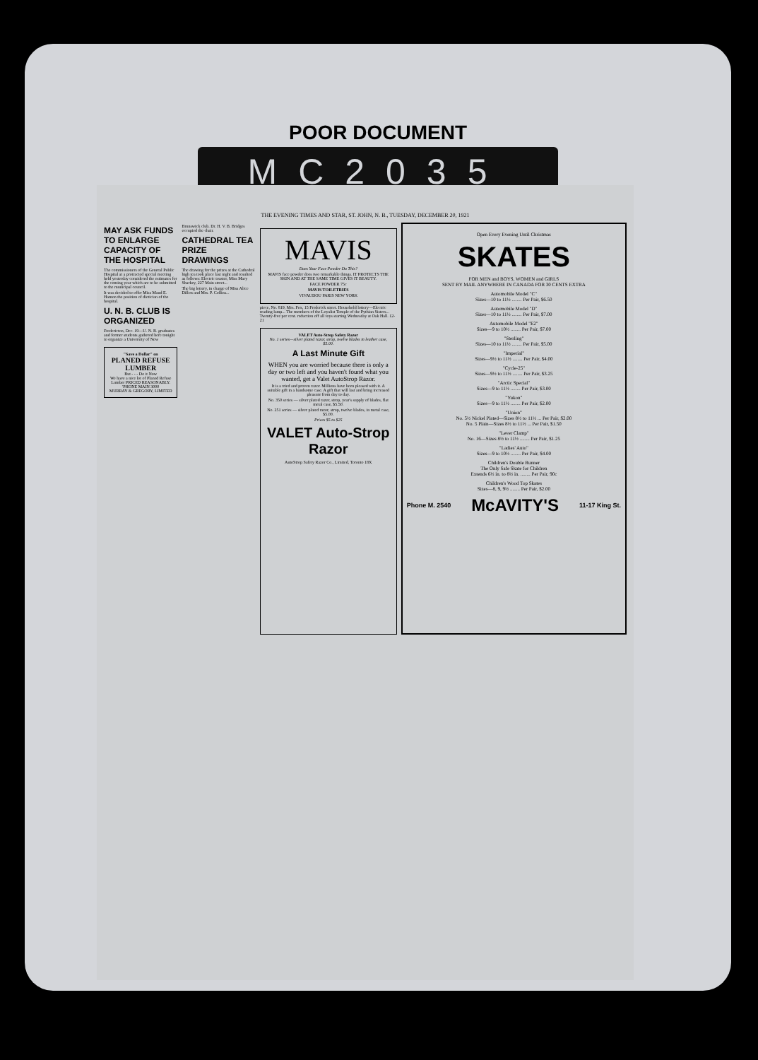POOR DOCUMENT
MC2035
THE EVENING TIMES AND STAR, ST. JOHN, N. B., TUESDAY, DECEMBER 20, 1921
MAY ASK FUNDS TO ENLARGE CAPACITY OF THE HOSPITAL
The commissioners of the General Public Hospital at a protracted special meeting held yesterday considered the estimates for the coming year which are to be submitted to the municipal council.
It was decided to offer Miss Maud E. Hamon the position of dietician of the hospital.
U. N. B. CLUB IS ORGANIZED
Fredericton, Dec. 19—U. N. B. graduates and former students gathered here tonight to organize a University of New
"Save a Dollar" on
PLANED REFUSE LUMBER
But - - - Do it Now
We have a nice lot of Planed Refuse Lumber PRICED REASONABLY.
'PHONE MAIN 3000
MURRAY & GREGORY, LIMITED
Brunswick club. Dr. H. V. B. Bridges occupied the chair.
CATHEDRAL TEA PRIZE DRAWINGS
The drawing for the prizes at the Cathedral high tea took place last night and resulted as follows: Electric toaster, Miss Mary Sharkey, 227 Main street...
The big lottery, in charge of Miss Alice Dillon and Mrs. P. Collins...
MAVIS
Does Your Face Powder Do This?
MAVIS face powder does two remarkable things. IT PROTECTS THE SKIN AND AT THE SAME TIME GIVES IT BEAUTY.
FACE POWDER 75c
MAVIS TOILETRIES
VIVAUDOU PARIS NEW YORK
piece, No. 819, Mrs. Fox, 15 Frederick street. Household lottery—Electric reading lamp... The members of the Loyalist Temple of the Pythian Sisters... Twenty-five per cent. reduction off all toys starting Wednesday at Oak Hall. 12-21
VALET Auto-Strop Safety Razor
No. 1 series—silver plated razor, strop, twelve blades in leather case, $5.00.
A Last Minute Gift
WHEN you are worried because there is only a day or two left and you haven't found what you wanted, get a Valet AutoStrop Razor.
It is a tried and proven razor. Millions have been pleased with it. A suitable gift in a handsome case. A gift that will last and bring increased pleasure from day to day.
No. 350 series — silver plated razor, strop, year's supply of blades, flat metal case, $5.50.
No. 251 series — silver plated razor, strop, twelve blades, in metal case, $5.00.
Prices $5 to $25
VALET Auto-Strop Razor
AutoStrop Safety Razor Co., Limited, Toronto 18X
Open Every Evening Until Christmas
SKATES
FOR MEN and BOYS, WOMEN and GIRLS
SENT BY MAIL ANYWHERE IN CANADA FOR 30 CENTS EXTRA
Automobile Model "C"
Sizes—10 to 11½ ........ Per Pair, $6.50
Automobile Model "D"
Sizes—10 to 11½ ........ Per Pair, $7.00
Automobile Model "E2"
Sizes—9 to 10½ ........ Per Pair, $7.00
"Sterling"
Sizes—10 to 11½ ........ Per Pair, $5.00
"Imperial"
Sizes—9½ to 11½ ........ Per Pair, $4.00
"Cycle-25"
Sizes—9½ to 11½ ........ Per Pair, $3.25
"Arctic Special"
Sizes—9 to 11½ ........ Per Pair, $3.00
"Yukon"
Sizes—9 to 11½ ........ Per Pair, $2.00
"Union"
No. 5½ Nickel Plated—Sizes 8½ to 11½ ... Per Pair, $2.00
No. 5 Plain—Sizes 8½ to 11½ ... Per Pair, $1.50
"Lever Clamp"
No. 16—Sizes 8½ to 11½ ........ Per Pair, $1.25
"Ladies' Auto"
Sizes—9 to 10½ ........ Per Pair, $4.00
Children's Double Runner
The Only Safe Skate for Children
Extends 6½ in. to 8½ in. ........ Per Pair, 90c
Children's Wood Top Skates
Sizes—8, 9, 9½ ........ Per Pair, $2.00
Phone M. 2540 McAVITY'S 11-17 King St.